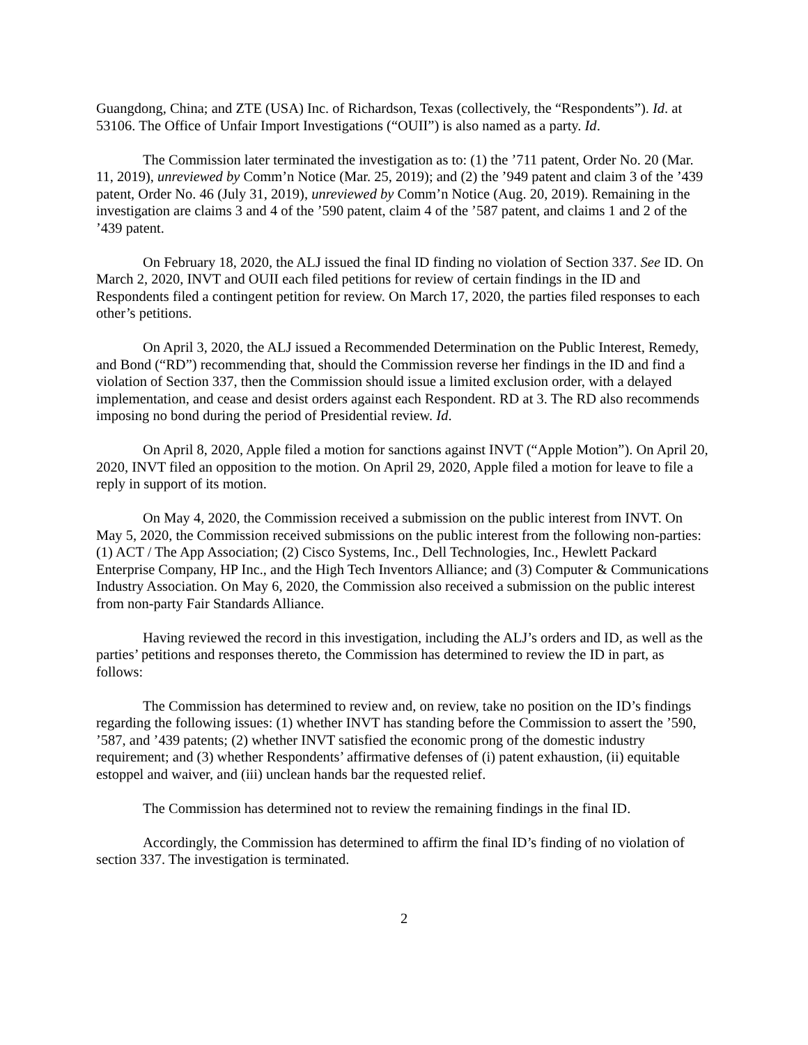Guangdong, China; and ZTE (USA) Inc. of Richardson, Texas (collectively, the “Respondents”). Id. at 53106. The Office of Unfair Import Investigations (“OUII”) is also named as a party. Id.
The Commission later terminated the investigation as to: (1) the ’711 patent, Order No. 20 (Mar. 11, 2019), unreviewed by Comm’n Notice (Mar. 25, 2019); and (2) the ’949 patent and claim 3 of the ’439 patent, Order No. 46 (July 31, 2019), unreviewed by Comm’n Notice (Aug. 20, 2019). Remaining in the investigation are claims 3 and 4 of the ’590 patent, claim 4 of the ’587 patent, and claims 1 and 2 of the ’439 patent.
On February 18, 2020, the ALJ issued the final ID finding no violation of Section 337. See ID. On March 2, 2020, INVT and OUII each filed petitions for review of certain findings in the ID and Respondents filed a contingent petition for review. On March 17, 2020, the parties filed responses to each other’s petitions.
On April 3, 2020, the ALJ issued a Recommended Determination on the Public Interest, Remedy, and Bond (“RD”) recommending that, should the Commission reverse her findings in the ID and find a violation of Section 337, then the Commission should issue a limited exclusion order, with a delayed implementation, and cease and desist orders against each Respondent. RD at 3. The RD also recommends imposing no bond during the period of Presidential review. Id.
On April 8, 2020, Apple filed a motion for sanctions against INVT (“Apple Motion”). On April 20, 2020, INVT filed an opposition to the motion. On April 29, 2020, Apple filed a motion for leave to file a reply in support of its motion.
On May 4, 2020, the Commission received a submission on the public interest from INVT. On May 5, 2020, the Commission received submissions on the public interest from the following non-parties: (1) ACT / The App Association; (2) Cisco Systems, Inc., Dell Technologies, Inc., Hewlett Packard Enterprise Company, HP Inc., and the High Tech Inventors Alliance; and (3) Computer & Communications Industry Association. On May 6, 2020, the Commission also received a submission on the public interest from non-party Fair Standards Alliance.
Having reviewed the record in this investigation, including the ALJ’s orders and ID, as well as the parties’ petitions and responses thereto, the Commission has determined to review the ID in part, as follows:
The Commission has determined to review and, on review, take no position on the ID’s findings regarding the following issues: (1) whether INVT has standing before the Commission to assert the ’590, ’587, and ’439 patents; (2) whether INVT satisfied the economic prong of the domestic industry requirement; and (3) whether Respondents’ affirmative defenses of (i) patent exhaustion, (ii) equitable estoppel and waiver, and (iii) unclean hands bar the requested relief.
The Commission has determined not to review the remaining findings in the final ID.
Accordingly, the Commission has determined to affirm the final ID’s finding of no violation of section 337. The investigation is terminated.
2